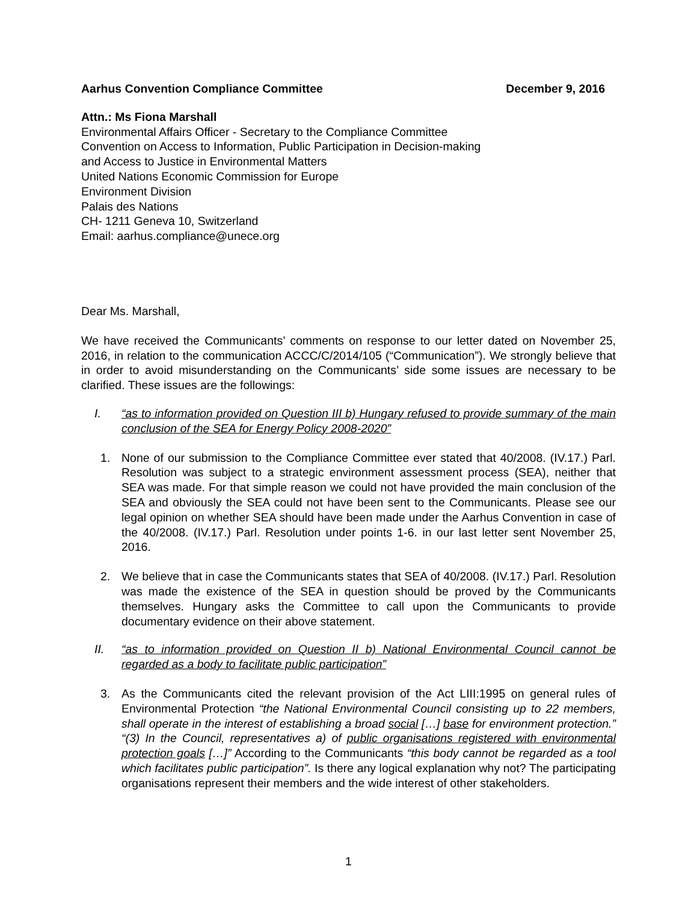Aarhus Convention Compliance Committee December 9, 2016
Attn.: Ms Fiona Marshall
Environmental Affairs Officer - Secretary to the Compliance Committee
Convention on Access to Information, Public Participation in Decision-making
and Access to Justice in Environmental Matters
United Nations Economic Commission for Europe
Environment Division
Palais des Nations
CH- 1211 Geneva 10, Switzerland
Email: aarhus.compliance@unece.org
Dear Ms. Marshall,
We have received the Communicants’ comments on response to our letter dated on November 25, 2016, in relation to the communication ACCC/C/2014/105 (“Communication”). We strongly believe that in order to avoid misunderstanding on the Communicants’ side some issues are necessary to be clarified. These issues are the followings:
I. “as to information provided on Question III b) Hungary refused to provide summary of the main conclusion of the SEA for Energy Policy 2008-2020”
1. None of our submission to the Compliance Committee ever stated that 40/2008. (IV.17.) Parl. Resolution was subject to a strategic environment assessment process (SEA), neither that SEA was made. For that simple reason we could not have provided the main conclusion of the SEA and obviously the SEA could not have been sent to the Communicants. Please see our legal opinion on whether SEA should have been made under the Aarhus Convention in case of the 40/2008. (IV.17.) Parl. Resolution under points 1-6. in our last letter sent November 25, 2016.
2. We believe that in case the Communicants states that SEA of 40/2008. (IV.17.) Parl. Resolution was made the existence of the SEA in question should be proved by the Communicants themselves. Hungary asks the Committee to call upon the Communicants to provide documentary evidence on their above statement.
II. “as to information provided on Question II b) National Environmental Council cannot be regarded as a body to facilitate public participation”
3. As the Communicants cited the relevant provision of the Act LIII:1995 on general rules of Environmental Protection “the National Environmental Council consisting up to 22 members, shall operate in the interest of establishing a broad social […] base for environment protection.” “(3) In the Council, representatives a) of public organisations registered with environmental protection goals […]” According to the Communicants “this body cannot be regarded as a tool which facilitates public participation”. Is there any logical explanation why not? The participating organisations represent their members and the wide interest of other stakeholders.
1